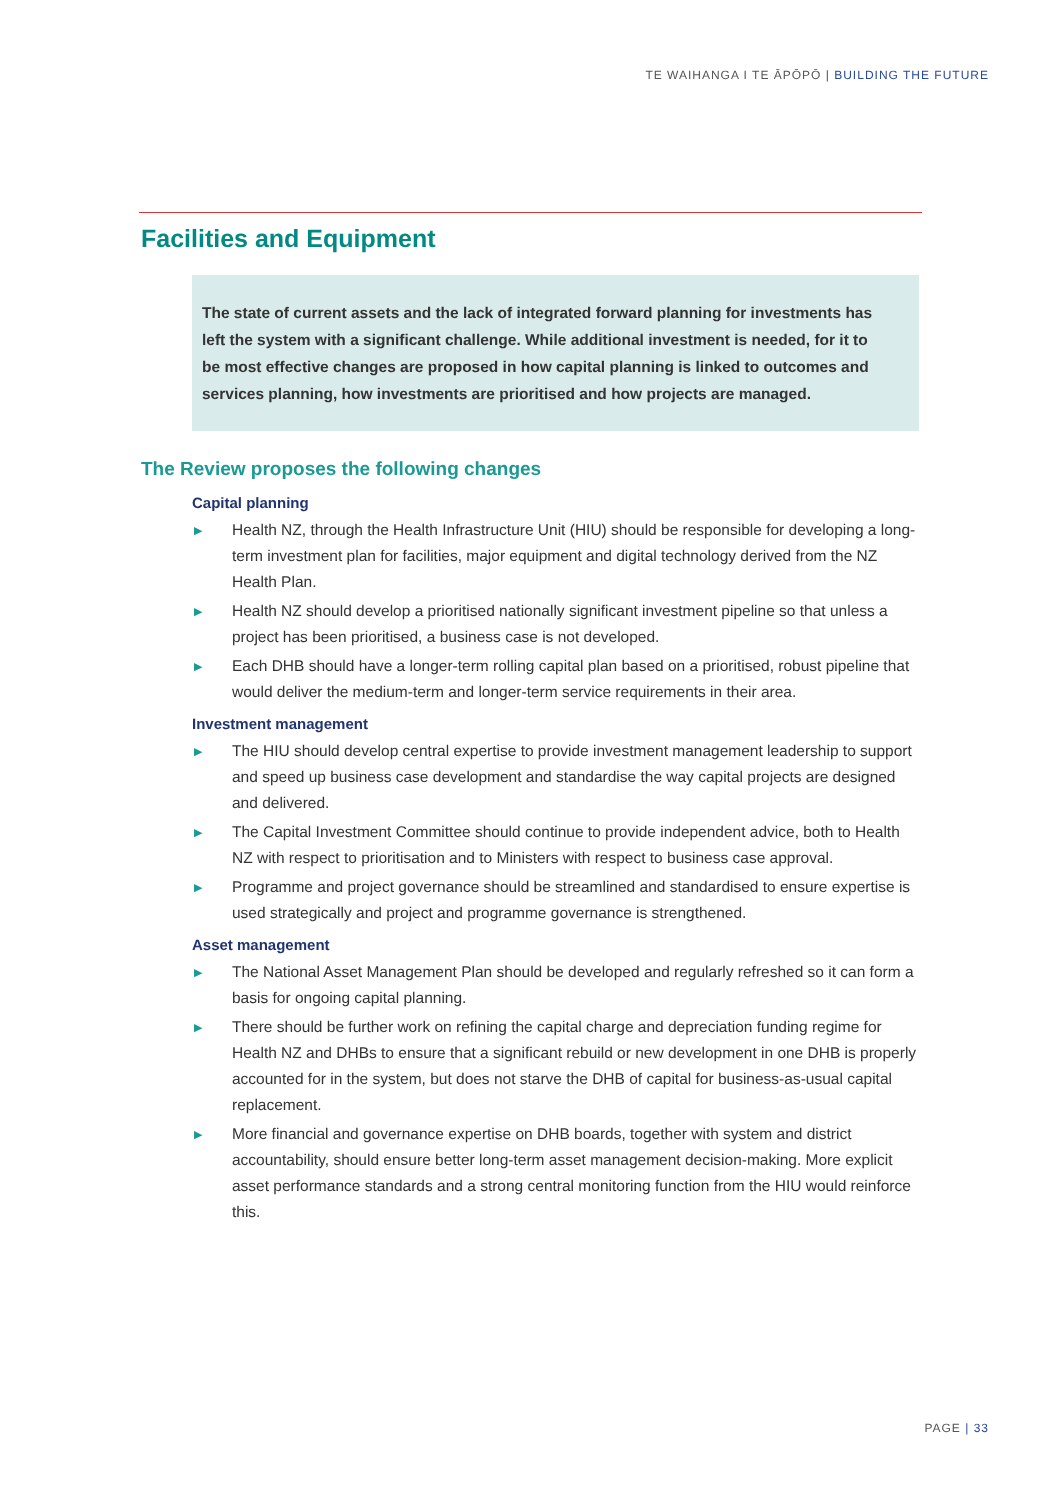TE WAIHANGA I TE ĀPŌPŌ | BUILDING THE FUTURE
Facilities and Equipment
The state of current assets and the lack of integrated forward planning for investments has left the system with a significant challenge. While additional investment is needed, for it to be most effective changes are proposed in how capital planning is linked to outcomes and services planning, how investments are prioritised and how projects are managed.
The Review proposes the following changes
Capital planning
▶ Health NZ, through the Health Infrastructure Unit (HIU) should be responsible for developing a long-term investment plan for facilities, major equipment and digital technology derived from the NZ Health Plan.
▶ Health NZ should develop a prioritised nationally significant investment pipeline so that unless a project has been prioritised, a business case is not developed.
▶ Each DHB should have a longer-term rolling capital plan based on a prioritised, robust pipeline that would deliver the medium-term and longer-term service requirements in their area.
Investment management
▶ The HIU should develop central expertise to provide investment management leadership to support and speed up business case development and standardise the way capital projects are designed and delivered.
▶ The Capital Investment Committee should continue to provide independent advice, both to Health NZ with respect to prioritisation and to Ministers with respect to business case approval.
▶ Programme and project governance should be streamlined and standardised to ensure expertise is used strategically and project and programme governance is strengthened.
Asset management
▶ The National Asset Management Plan should be developed and regularly refreshed so it can form a basis for ongoing capital planning.
▶ There should be further work on refining the capital charge and depreciation funding regime for Health NZ and DHBs to ensure that a significant rebuild or new development in one DHB is properly accounted for in the system, but does not starve the DHB of capital for business-as-usual capital replacement.
▶ More financial and governance expertise on DHB boards, together with system and district accountability, should ensure better long-term asset management decision-making. More explicit asset performance standards and a strong central monitoring function from the HIU would reinforce this.
PAGE | 33